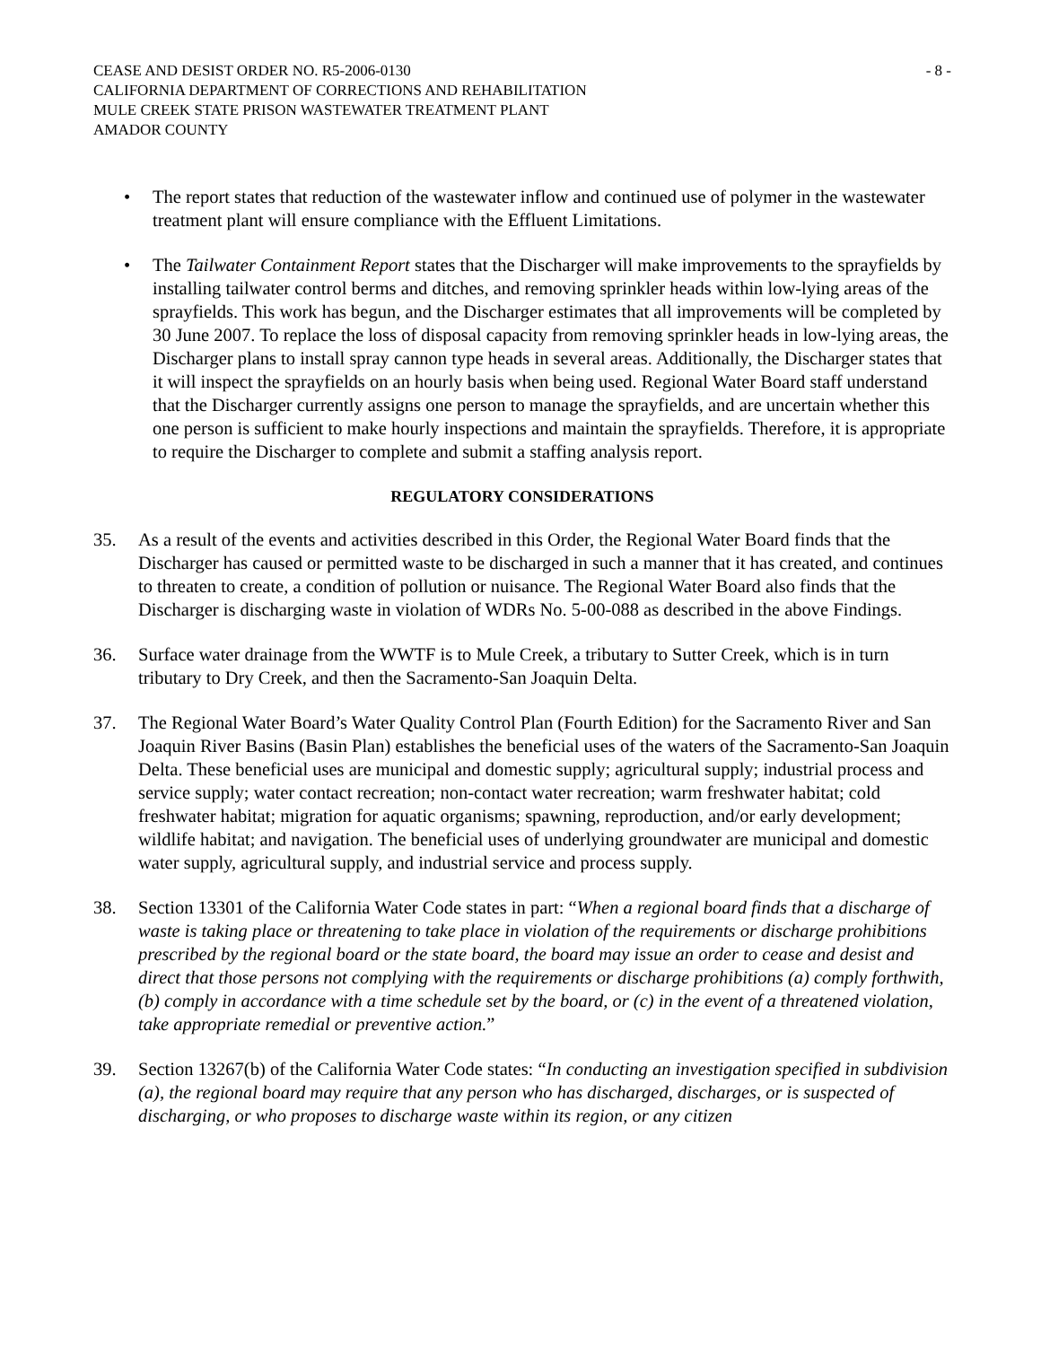CEASE AND DESIST ORDER NO. R5-2006-0130
CALIFORNIA DEPARTMENT OF CORRECTIONS AND REHABILITATION
MULE CREEK STATE PRISON WASTEWATER TREATMENT PLANT
AMADOR COUNTY
- 8 -
• The report states that reduction of the wastewater inflow and continued use of polymer in the wastewater treatment plant will ensure compliance with the Effluent Limitations.
• The Tailwater Containment Report states that the Discharger will make improvements to the sprayfields by installing tailwater control berms and ditches, and removing sprinkler heads within low-lying areas of the sprayfields. This work has begun, and the Discharger estimates that all improvements will be completed by 30 June 2007. To replace the loss of disposal capacity from removing sprinkler heads in low-lying areas, the Discharger plans to install spray cannon type heads in several areas. Additionally, the Discharger states that it will inspect the sprayfields on an hourly basis when being used. Regional Water Board staff understand that the Discharger currently assigns one person to manage the sprayfields, and are uncertain whether this one person is sufficient to make hourly inspections and maintain the sprayfields. Therefore, it is appropriate to require the Discharger to complete and submit a staffing analysis report.
REGULATORY CONSIDERATIONS
35. As a result of the events and activities described in this Order, the Regional Water Board finds that the Discharger has caused or permitted waste to be discharged in such a manner that it has created, and continues to threaten to create, a condition of pollution or nuisance. The Regional Water Board also finds that the Discharger is discharging waste in violation of WDRs No. 5-00-088 as described in the above Findings.
36. Surface water drainage from the WWTF is to Mule Creek, a tributary to Sutter Creek, which is in turn tributary to Dry Creek, and then the Sacramento-San Joaquin Delta.
37. The Regional Water Board’s Water Quality Control Plan (Fourth Edition) for the Sacramento River and San Joaquin River Basins (Basin Plan) establishes the beneficial uses of the waters of the Sacramento-San Joaquin Delta. These beneficial uses are municipal and domestic supply; agricultural supply; industrial process and service supply; water contact recreation; non-contact water recreation; warm freshwater habitat; cold freshwater habitat; migration for aquatic organisms; spawning, reproduction, and/or early development; wildlife habitat; and navigation. The beneficial uses of underlying groundwater are municipal and domestic water supply, agricultural supply, and industrial service and process supply.
38. Section 13301 of the California Water Code states in part: “When a regional board finds that a discharge of waste is taking place or threatening to take place in violation of the requirements or discharge prohibitions prescribed by the regional board or the state board, the board may issue an order to cease and desist and direct that those persons not complying with the requirements or discharge prohibitions (a) comply forthwith, (b) comply in accordance with a time schedule set by the board, or (c) in the event of a threatened violation, take appropriate remedial or preventive action.”
39. Section 13267(b) of the California Water Code states: “In conducting an investigation specified in subdivision (a), the regional board may require that any person who has discharged, discharges, or is suspected of discharging, or who proposes to discharge waste within its region, or any citizen